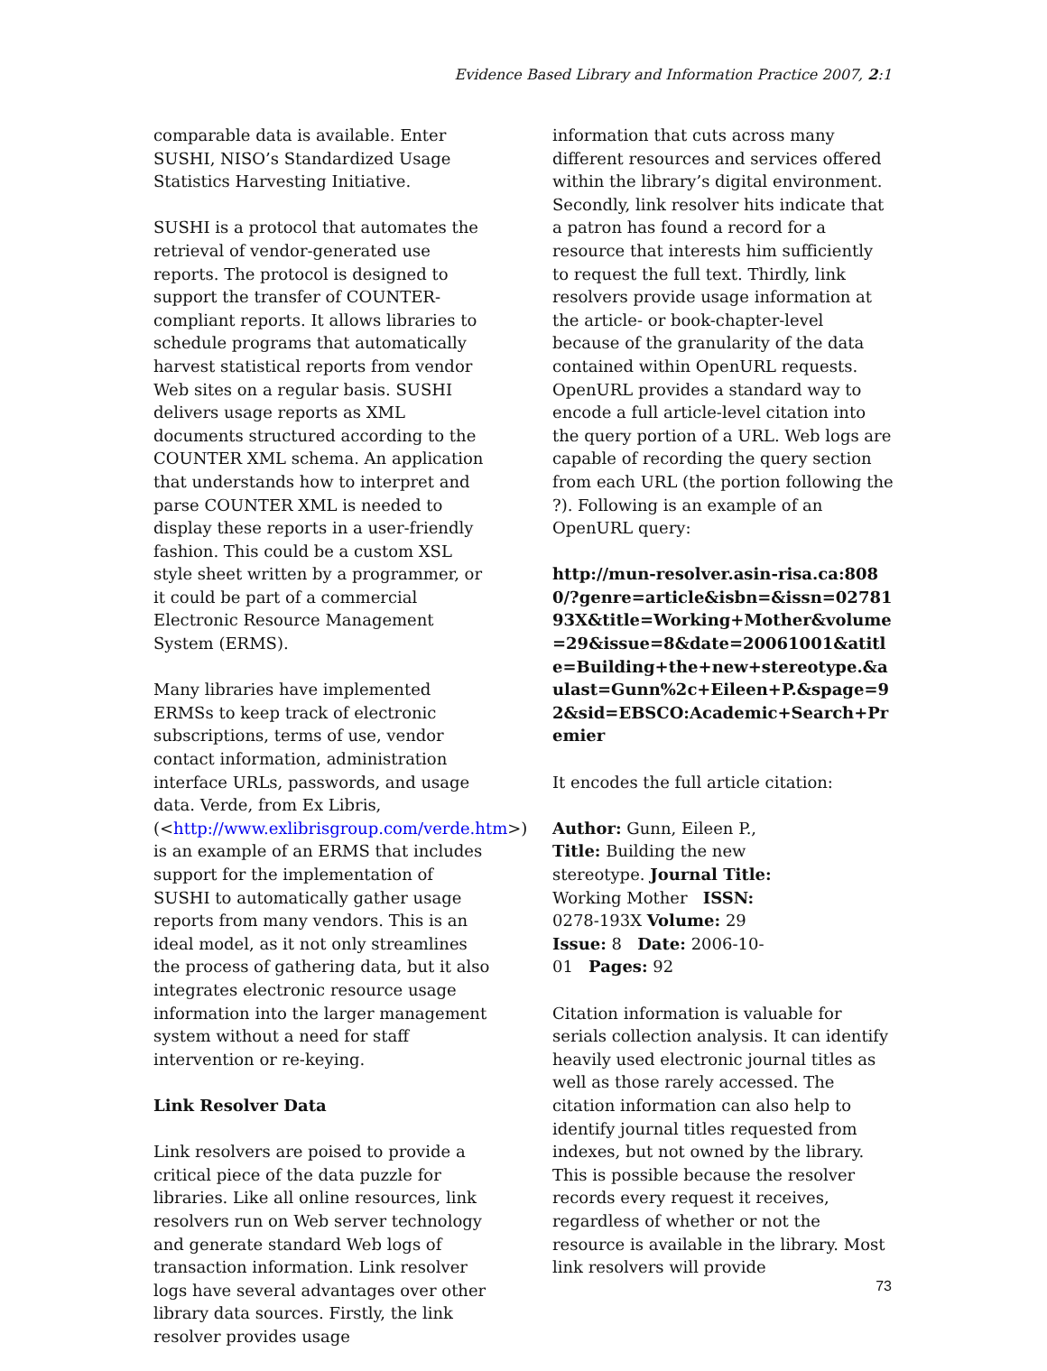Evidence Based Library and Information Practice 2007, 2:1
comparable data is available. Enter SUSHI, NISO’s Standardized Usage Statistics Harvesting Initiative.
SUSHI is a protocol that automates the retrieval of vendor-generated use reports. The protocol is designed to support the transfer of COUNTER-compliant reports. It allows libraries to schedule programs that automatically harvest statistical reports from vendor Web sites on a regular basis. SUSHI delivers usage reports as XML documents structured according to the COUNTER XML schema. An application that understands how to interpret and parse COUNTER XML is needed to display these reports in a user-friendly fashion. This could be a custom XSL style sheet written by a programmer, or it could be part of a commercial Electronic Resource Management System (ERMS).
Many libraries have implemented ERMSs to keep track of electronic subscriptions, terms of use, vendor contact information, administration interface URLs, passwords, and usage data. Verde, from Ex Libris, (<http://www.exlibrisgroup.com/verde.htm>) is an example of an ERMS that includes support for the implementation of SUSHI to automatically gather usage reports from many vendors. This is an ideal model, as it not only streamlines the process of gathering data, but it also integrates electronic resource usage information into the larger management system without a need for staff intervention or re-keying.
Link Resolver Data
Link resolvers are poised to provide a critical piece of the data puzzle for libraries. Like all online resources, link resolvers run on Web server technology and generate standard Web logs of transaction information. Link resolver logs have several advantages over other library data sources. Firstly, the link resolver provides usage
information that cuts across many different resources and services offered within the library’s digital environment. Secondly, link resolver hits indicate that a patron has found a record for a resource that interests him sufficiently to request the full text. Thirdly, link resolvers provide usage information at the article- or book-chapter-level because of the granularity of the data contained within OpenURL requests. OpenURL provides a standard way to encode a full article-level citation into the query portion of a URL. Web logs are capable of recording the query section from each URL (the portion following the ?). Following is an example of an OpenURL query:
http://mun-resolver.asin-risa.ca:8080/?genre=article&isbn=&issn=0278193X&title=Working+Mother&volume=29&issue=8&date=20061001&atitle=Building+the+new+stereotype.&aulast=Gunn%2c+Eileen+P.&spage=92&sid=EBSCO:Academic+Search+Premier
It encodes the full article citation:
Author: Gunn, Eileen P., Title: Building the new stereotype. Journal Title: Working Mother ISSN: 0278-193X Volume: 29 Issue: 8 Date: 2006-10-01 Pages: 92
Citation information is valuable for serials collection analysis. It can identify heavily used electronic journal titles as well as those rarely accessed. The citation information can also help to identify journal titles requested from indexes, but not owned by the library. This is possible because the resolver records every request it receives, regardless of whether or not the resource is available in the library. Most link resolvers will provide
73